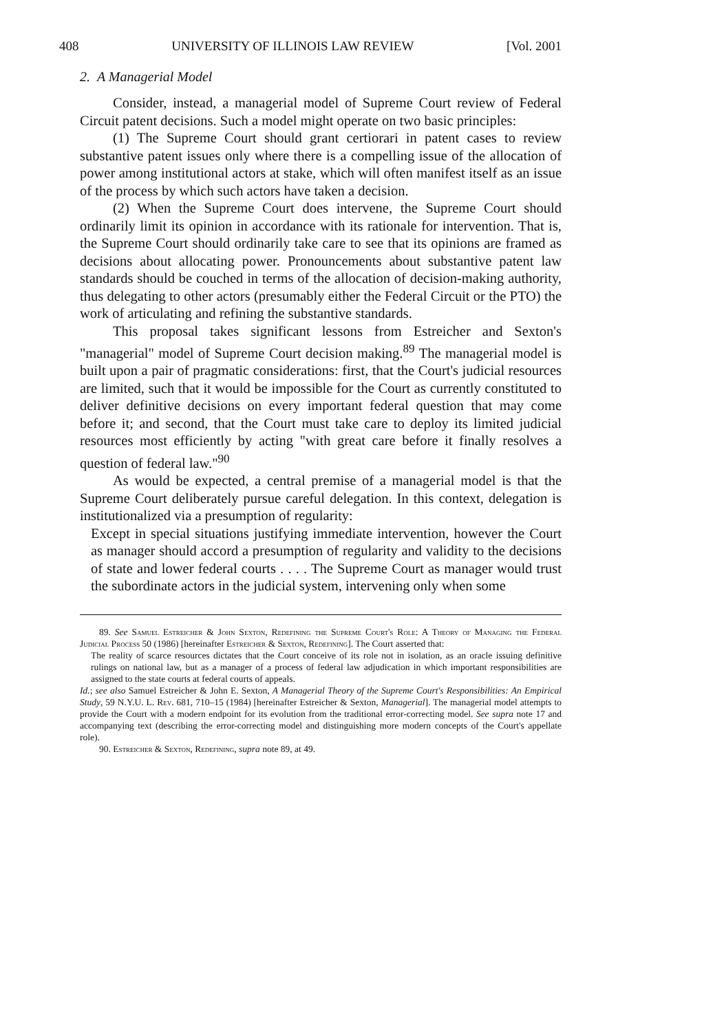408 UNIVERSITY OF ILLINOIS LAW REVIEW [Vol. 2001
2. A Managerial Model
Consider, instead, a managerial model of Supreme Court review of Federal Circuit patent decisions. Such a model might operate on two basic principles:
(1) The Supreme Court should grant certiorari in patent cases to review substantive patent issues only where there is a compelling issue of the allocation of power among institutional actors at stake, which will often manifest itself as an issue of the process by which such actors have taken a decision.
(2) When the Supreme Court does intervene, the Supreme Court should ordinarily limit its opinion in accordance with its rationale for intervention. That is, the Supreme Court should ordinarily take care to see that its opinions are framed as decisions about allocating power. Pronouncements about substantive patent law standards should be couched in terms of the allocation of decision-making authority, thus delegating to other actors (presumably either the Federal Circuit or the PTO) the work of articulating and refining the substantive standards.
This proposal takes significant lessons from Estreicher and Sexton's "managerial" model of Supreme Court decision making.<sup>89</sup> The managerial model is built upon a pair of pragmatic considerations: first, that the Court's judicial resources are limited, such that it would be impossible for the Court as currently constituted to deliver definitive decisions on every important federal question that may come before it; and second, that the Court must take care to deploy its limited judicial resources most efficiently by acting "with great care before it finally resolves a question of federal law."<sup>90</sup>
As would be expected, a central premise of a managerial model is that the Supreme Court deliberately pursue careful delegation. In this context, delegation is institutionalized via a presumption of regularity:
Except in special situations justifying immediate intervention, however the Court as manager should accord a presumption of regularity and validity to the decisions of state and lower federal courts . . . . The Supreme Court as manager would trust the subordinate actors in the judicial system, intervening only when some
89. See Samuel Estreicher & John Sexton, Redefining the Supreme Court's Role: A Theory of Managing the Federal Judicial Process 50 (1986) [hereinafter Estreicher & Sexton, Redefining]. The Court asserted that:
The reality of scarce resources dictates that the Court conceive of its role not in isolation, as an oracle issuing definitive rulings on national law, but as a manager of a process of federal law adjudication in which important responsibilities are assigned to the state courts at federal courts of appeals.
Id.; see also Samuel Estreicher & John E. Sexton, A Managerial Theory of the Supreme Court's Responsibilities: An Empirical Study, 59 N.Y.U. L. Rev. 681, 710–15 (1984) [hereinafter Estreicher & Sexton, Managerial]. The managerial model attempts to provide the Court with a modern endpoint for its evolution from the traditional error-correcting model. See supra note 17 and accompanying text (describing the error-correcting model and distinguishing more modern concepts of the Court's appellate role).
90. Estreicher & Sexton, Redefining, supra note 89, at 49.